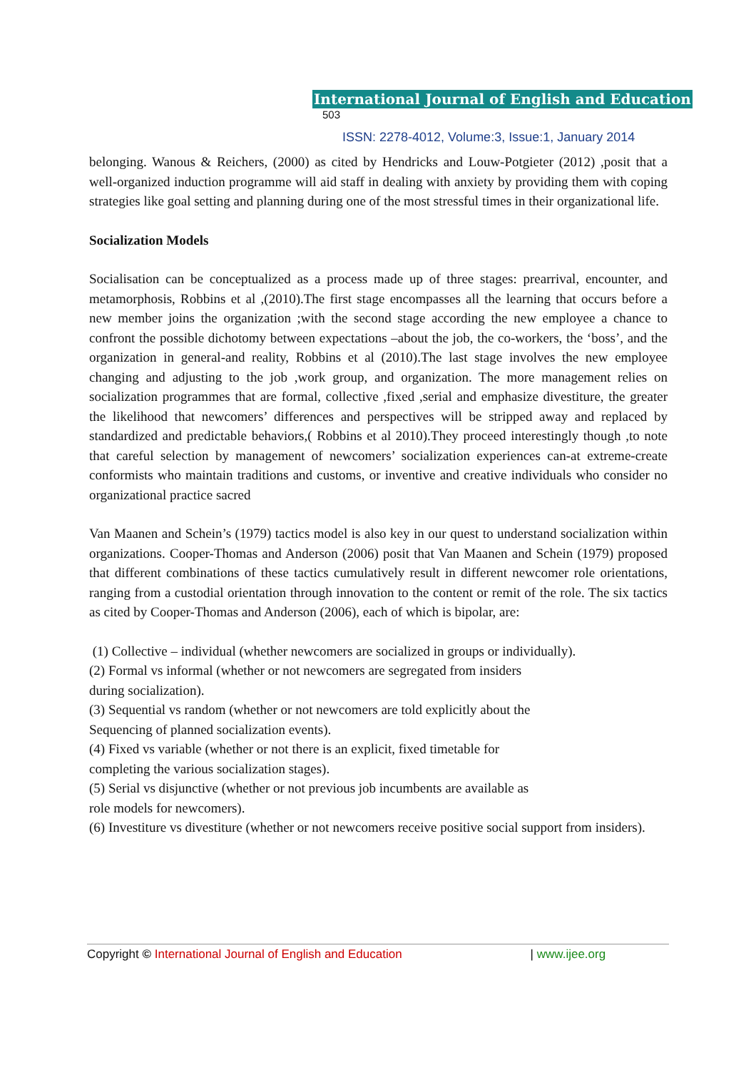International Journal of English and Education 503
ISSN: 2278-4012, Volume:3, Issue:1, January 2014
belonging. Wanous & Reichers, (2000) as cited by Hendricks and Louw-Potgieter (2012) ,posit that a well-organized induction programme will aid staff in dealing with anxiety by providing them with coping strategies like goal setting and planning during one of the most stressful times in their organizational life.
Socialization Models
Socialisation can be conceptualized as a process made up of three stages: prearrival, encounter, and metamorphosis, Robbins et al ,(2010).The first stage encompasses all the learning that occurs before a new member joins the organization ;with the second stage according the new employee a chance to confront the possible dichotomy between expectations –about the job, the co-workers, the ‘boss’, and the organization in general-and reality, Robbins et al (2010).The last stage involves the new employee changing and adjusting to the job ,work group, and organization. The more management relies on socialization programmes that are formal, collective ,fixed ,serial and emphasize divestiture, the greater the likelihood that newcomers’ differences and perspectives will be stripped away and replaced by standardized and predictable behaviors,( Robbins et al 2010).They proceed interestingly though ,to note that careful selection by management of newcomers’ socialization experiences can-at extreme-create conformists who maintain traditions and customs, or inventive and creative individuals who consider no organizational practice sacred
Van Maanen and Schein’s (1979) tactics model is also key in our quest to understand socialization within organizations. Cooper-Thomas and Anderson (2006) posit that Van Maanen and Schein (1979) proposed that different combinations of these tactics cumulatively result in different newcomer role orientations, ranging from a custodial orientation through innovation to the content or remit of the role. The six tactics as cited by Cooper-Thomas and Anderson (2006), each of which is bipolar, are:
(1) Collective – individual (whether newcomers are socialized in groups or individually).
(2) Formal vs informal (whether or not newcomers are segregated from insiders
during socialization).
(3) Sequential vs random (whether or not newcomers are told explicitly about the
Sequencing of planned socialization events).
(4) Fixed vs variable (whether or not there is an explicit, fixed timetable for
completing the various socialization stages).
(5) Serial vs disjunctive (whether or not previous job incumbents are available as
role models for newcomers).
(6) Investiture vs divestiture (whether or not newcomers receive positive social support from insiders).
Copyright © International Journal of English and Education | www.ijee.org